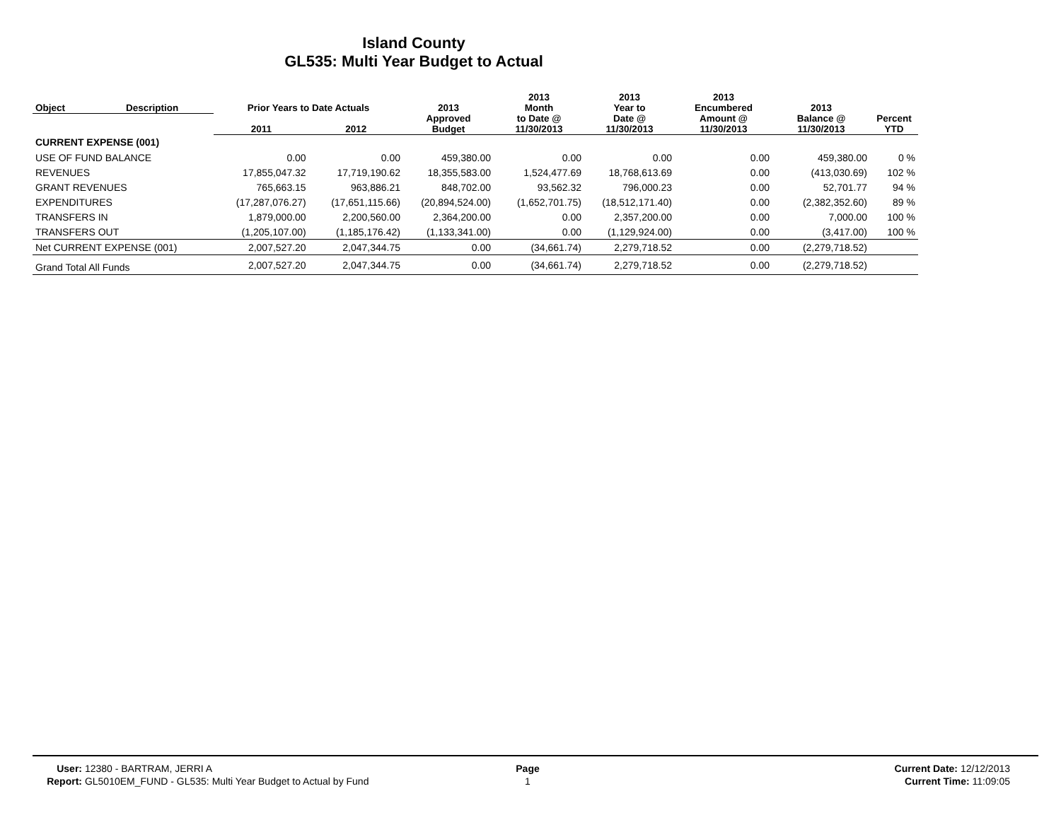Island County
GL535: Multi Year Budget to Actual
| Object | Description | Prior Years to Date Actuals | | 2013 Approved Budget | 2013 Month to Date @ 11/30/2013 | 2013 Year to Date @ 11/30/2013 | 2013 Encumbered Amount @ 11/30/2013 | 2013 Balance @ 11/30/2013 | Percent YTD |
| --- | --- | --- | --- | --- | --- | --- | --- | --- | --- |
| | | 2011 | 2012 | | | | | | |
| CURRENT EXPENSE (001) | | | | | | | | | |
| USE OF FUND BALANCE | | 0.00 | 0.00 | 459,380.00 | 0.00 | 0.00 | 0.00 | 459,380.00 | 0 % |
| REVENUES | | 17,855,047.32 | 17,719,190.62 | 18,355,583.00 | 1,524,477.69 | 18,768,613.69 | 0.00 | (413,030.69) | 102 % |
| GRANT REVENUES | | 765,663.15 | 963,886.21 | 848,702.00 | 93,562.32 | 796,000.23 | 0.00 | 52,701.77 | 94 % |
| EXPENDITURES | | (17,287,076.27) | (17,651,115.66) | (20,894,524.00) | (1,652,701.75) | (18,512,171.40) | 0.00 | (2,382,352.60) | 89 % |
| TRANSFERS IN | | 1,879,000.00 | 2,200,560.00 | 2,364,200.00 | 0.00 | 2,357,200.00 | 0.00 | 7,000.00 | 100 % |
| TRANSFERS OUT | | (1,205,107.00) | (1,185,176.42) | (1,133,341.00) | 0.00 | (1,129,924.00) | 0.00 | (3,417.00) | 100 % |
| Net CURRENT EXPENSE (001) | | 2,007,527.20 | 2,047,344.75 | 0.00 | (34,661.74) | 2,279,718.52 | 0.00 | (2,279,718.52) | |
| Grand Total All Funds | | 2,007,527.20 | 2,047,344.75 | 0.00 | (34,661.74) | 2,279,718.52 | 0.00 | (2,279,718.52) | |
User: 12380 - BARTRAM, JERRI A
Report: GL5010EM_FUND - GL535: Multi Year Budget to Actual by Fund
Page
1
Current Date: 12/12/2013
Current Time: 11:09:05